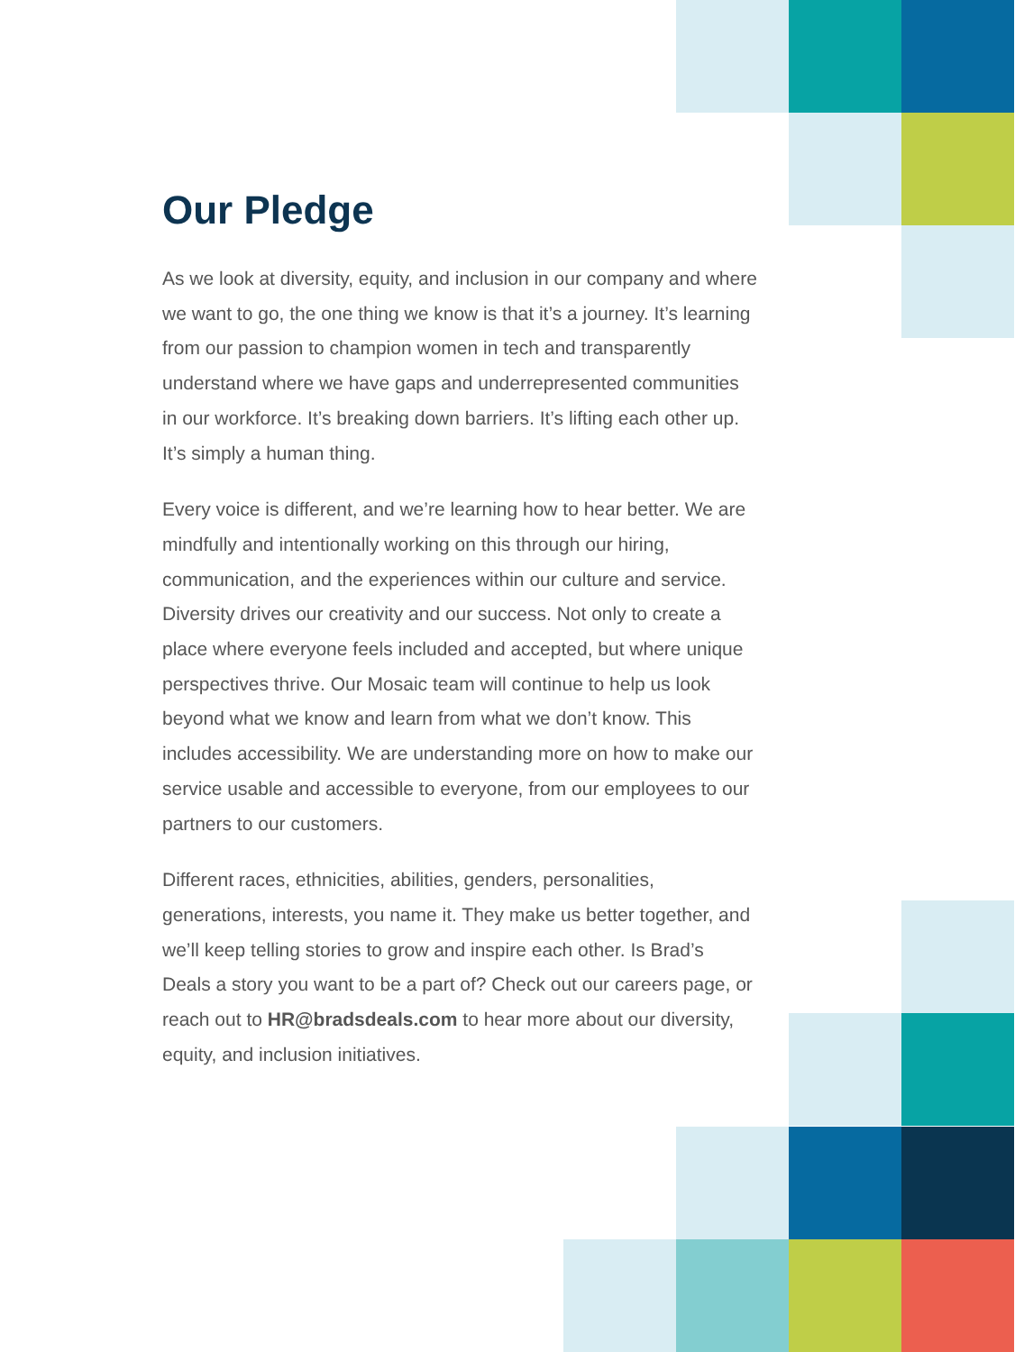Our Pledge
As we look at diversity, equity, and inclusion in our company and where we want to go, the one thing we know is that it’s a journey. It’s learning from our passion to champion women in tech and transparently understand where we have gaps and underrepresented communities in our workforce. It’s breaking down barriers. It’s lifting each other up. It’s simply a human thing.
Every voice is different, and we’re learning how to hear better. We are mindfully and intentionally working on this through our hiring, communication, and the experiences within our culture and service. Diversity drives our creativity and our success. Not only to create a place where everyone feels included and accepted, but where unique perspectives thrive. Our Mosaic team will continue to help us look beyond what we know and learn from what we don’t know. This includes accessibility. We are understanding more on how to make our service usable and accessible to everyone, from our employees to our partners to our customers.
Different races, ethnicities, abilities, genders, personalities, generations, interests, you name it. They make us better together, and we’ll keep telling stories to grow and inspire each other. Is Brad’s Deals a story you want to be a part of? Check out our careers page, or reach out to HR@bradsdeals.com to hear more about our diversity, equity, and inclusion initiatives.